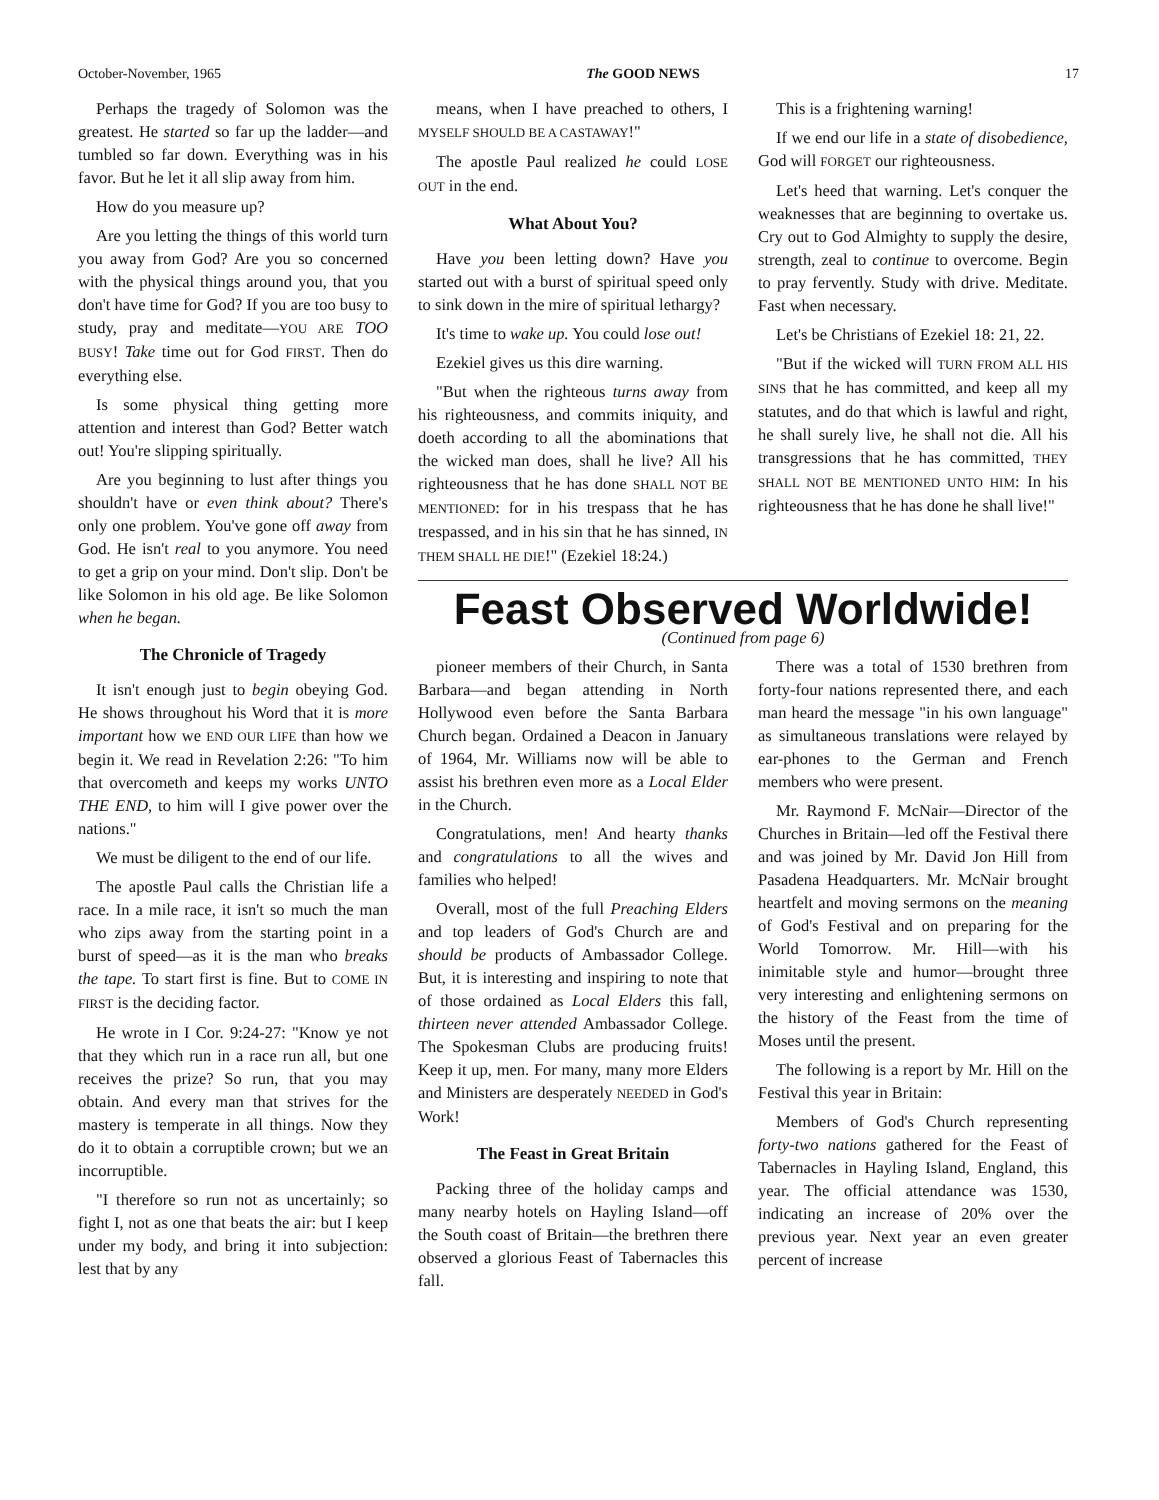October-November, 1965 The GOOD NEWS 17
Perhaps the tragedy of Solomon was the greatest. He started so far up the ladder—and tumbled so far down. Everything was in his favor. But he let it all slip away from him.
How do you measure up?
Are you letting the things of this world turn you away from God? Are you so concerned with the physical things around you, that you don't have time for God? If you are too busy to study, pray and meditate—YOU ARE TOO BUSY! Take time out for God FIRST. Then do everything else.
Is some physical thing getting more attention and interest than God? Better watch out! You're slipping spiritually.
Are you beginning to lust after things you shouldn't have or even think about? There's only one problem. You've gone off away from God. He isn't real to you anymore. You need to get a grip on your mind. Don't slip. Don't be like Solomon in his old age. Be like Solomon when he began.
The Chronicle of Tragedy
It isn't enough just to begin obeying God. He shows throughout his Word that it is more important how we END OUR LIFE than how we begin it. We read in Revelation 2:26: "To him that overcometh and keeps my works UNTO THE END, to him will I give power over the nations."
We must be diligent to the end of our life.
The apostle Paul calls the Christian life a race. In a mile race, it isn't so much the man who zips away from the starting point in a burst of speed—as it is the man who breaks the tape. To start first is fine. But to COME IN FIRST is the deciding factor.
He wrote in I Cor. 9:24-27: "Know ye not that they which run in a race run all, but one receives the prize? So run, that you may obtain. And every man that strives for the mastery is temperate in all things. Now they do it to obtain a corruptible crown; but we an incorruptible.
"I therefore so run not as uncertainly; so fight I, not as one that beats the air: but I keep under my body, and bring it into subjection: lest that by any
means, when I have preached to others, I MYSELF SHOULD BE A CASTAWAY!"
The apostle Paul realized he could LOSE OUT in the end.
What About You?
Have you been letting down? Have you started out with a burst of spiritual speed only to sink down in the mire of spiritual lethargy?
It's time to wake up. You could lose out!
Ezekiel gives us this dire warning.
"But when the righteous turns away from his righteousness, and commits iniquity, and doeth according to all the abominations that the wicked man does, shall he live? All his righteousness that he has done SHALL NOT BE MENTIONED: for in his trespass that he has trespassed, and in his sin that he has sinned, IN THEM SHALL HE DIE!" (Ezekiel 18:24.)
This is a frightening warning!
If we end our life in a state of disobedience, God will FORGET our righteousness.
Let's heed that warning. Let's conquer the weaknesses that are beginning to overtake us. Cry out to God Almighty to supply the desire, strength, zeal to continue to overcome. Begin to pray fervently. Study with drive. Meditate. Fast when necessary.
Let's be Christians of Ezekiel 18: 21, 22.
"But if the wicked will TURN FROM ALL HIS SINS that he has committed, and keep all my statutes, and do that which is lawful and right, he shall surely live, he shall not die. All his transgressions that he has committed, THEY SHALL NOT BE MENTIONED UNTO HIM: In his righteousness that he has done he shall live!"
Feast Observed Worldwide!
(Continued from page 6)
pioneer members of their Church, in Santa Barbara—and began attending in North Hollywood even before the Santa Barbara Church began. Ordained a Deacon in January of 1964, Mr. Williams now will be able to assist his brethren even more as a Local Elder in the Church.
Congratulations, men! And hearty thanks and congratulations to all the wives and families who helped!
Overall, most of the full Preaching Elders and top leaders of God's Church are and should be products of Ambassador College. But, it is interesting and inspiring to note that of those ordained as Local Elders this fall, thirteen never attended Ambassador College. The Spokesman Clubs are producing fruits! Keep it up, men. For many, many more Elders and Ministers are desperately NEEDED in God's Work!
The Feast in Great Britain
Packing three of the holiday camps and many nearby hotels on Hayling Island—off the South coast of Britain—the brethren there observed a glorious Feast of Tabernacles this fall.
There was a total of 1530 brethren from forty-four nations represented there, and each man heard the message "in his own language" as simultaneous translations were relayed by ear-phones to the German and French members who were present.
Mr. Raymond F. McNair—Director of the Churches in Britain—led off the Festival there and was joined by Mr. David Jon Hill from Pasadena Headquarters. Mr. McNair brought heartfelt and moving sermons on the meaning of God's Festival and on preparing for the World Tomorrow. Mr. Hill—with his inimitable style and humor—brought three very interesting and enlightening sermons on the history of the Feast from the time of Moses until the present.
The following is a report by Mr. Hill on the Festival this year in Britain:
Members of God's Church representing forty-two nations gathered for the Feast of Tabernacles in Hayling Island, England, this year. The official attendance was 1530, indicating an increase of 20% over the previous year. Next year an even greater percent of increase